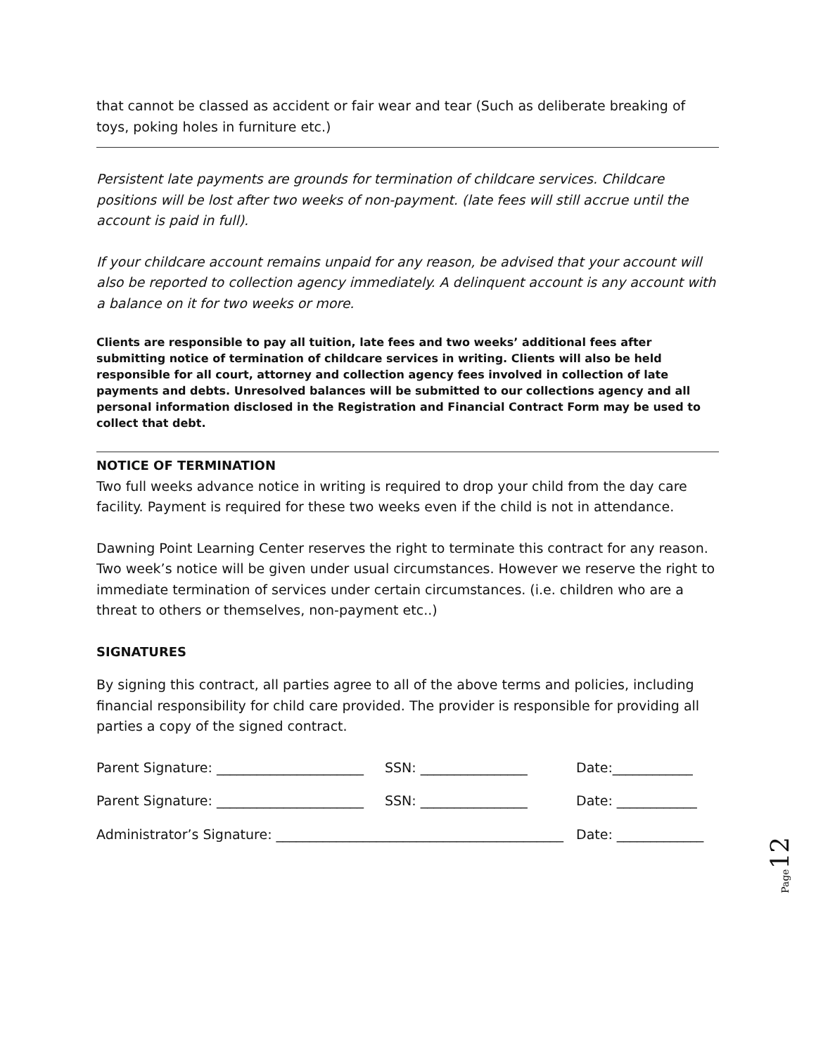that cannot be classed as accident or fair wear and tear (Such as deliberate breaking of toys, poking holes in furniture etc.)
Persistent late payments are grounds for termination of childcare services. Childcare positions will be lost after two weeks of non-payment. (late fees will still accrue until the account is paid in full).
If your childcare account remains unpaid for any reason, be advised that your account will also be reported to collection agency immediately. A delinquent account is any account with a balance on it for two weeks or more.
Clients are responsible to pay all tuition, late fees and two weeks’ additional fees after submitting notice of termination of childcare services in writing. Clients will also be held responsible for all court, attorney and collection agency fees involved in collection of late payments and debts. Unresolved balances will be submitted to our collections agency and all personal information disclosed in the Registration and Financial Contract Form may be used to collect that debt.
NOTICE OF TERMINATION
Two full weeks advance notice in writing is required to drop your child from the day care facility. Payment is required for these two weeks even if the child is not in attendance.
Dawning Point Learning Center reserves the right to terminate this contract for any reason. Two week’s notice will be given under usual circumstances. However we reserve the right to immediate termination of services under certain circumstances. (i.e. children who are a threat to others or themselves, non-payment etc..)
SIGNATURES
By signing this contract, all parties agree to all of the above terms and policies, including financial responsibility for child care provided. The provider is responsible for providing all parties a copy of the signed contract.
Parent Signature: ______________________ SSN: ________________ Date:____________
Parent Signature: ______________________ SSN: ________________ Date: ____________
Administrator’s Signature: ___________________________________________ Date: _____________
Page 12